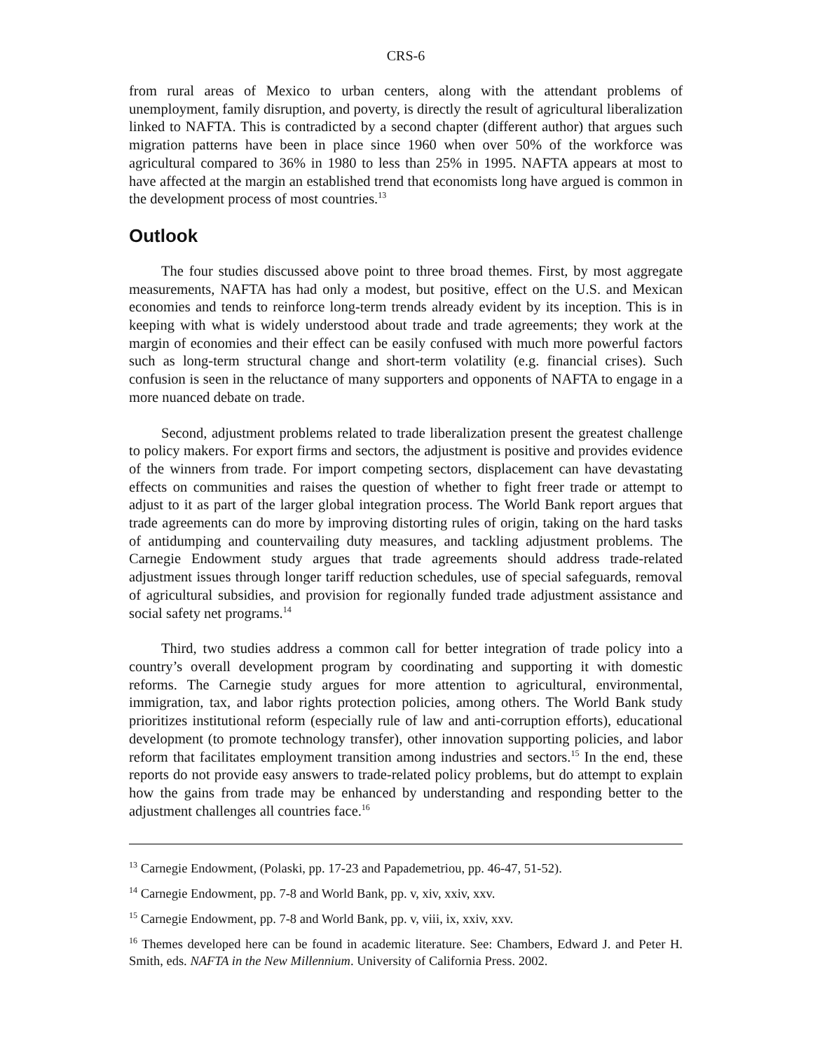CRS-6
from rural areas of Mexico to urban centers, along with the attendant problems of unemployment, family disruption, and poverty, is directly the result of agricultural liberalization linked to NAFTA. This is contradicted by a second chapter (different author) that argues such migration patterns have been in place since 1960 when over 50% of the workforce was agricultural compared to 36% in 1980 to less than 25% in 1995. NAFTA appears at most to have affected at the margin an established trend that economists long have argued is common in the development process of most countries.<sup>13</sup>
Outlook
The four studies discussed above point to three broad themes. First, by most aggregate measurements, NAFTA has had only a modest, but positive, effect on the U.S. and Mexican economies and tends to reinforce long-term trends already evident by its inception. This is in keeping with what is widely understood about trade and trade agreements; they work at the margin of economies and their effect can be easily confused with much more powerful factors such as long-term structural change and short-term volatility (e.g. financial crises). Such confusion is seen in the reluctance of many supporters and opponents of NAFTA to engage in a more nuanced debate on trade.
Second, adjustment problems related to trade liberalization present the greatest challenge to policy makers. For export firms and sectors, the adjustment is positive and provides evidence of the winners from trade. For import competing sectors, displacement can have devastating effects on communities and raises the question of whether to fight freer trade or attempt to adjust to it as part of the larger global integration process. The World Bank report argues that trade agreements can do more by improving distorting rules of origin, taking on the hard tasks of antidumping and countervailing duty measures, and tackling adjustment problems. The Carnegie Endowment study argues that trade agreements should address trade-related adjustment issues through longer tariff reduction schedules, use of special safeguards, removal of agricultural subsidies, and provision for regionally funded trade adjustment assistance and social safety net programs.<sup>14</sup>
Third, two studies address a common call for better integration of trade policy into a country’s overall development program by coordinating and supporting it with domestic reforms. The Carnegie study argues for more attention to agricultural, environmental, immigration, tax, and labor rights protection policies, among others. The World Bank study prioritizes institutional reform (especially rule of law and anti-corruption efforts), educational development (to promote technology transfer), other innovation supporting policies, and labor reform that facilitates employment transition among industries and sectors.<sup>15</sup> In the end, these reports do not provide easy answers to trade-related policy problems, but do attempt to explain how the gains from trade may be enhanced by understanding and responding better to the adjustment challenges all countries face.<sup>16</sup>
<sup>13</sup> Carnegie Endowment, (Polaski, pp. 17-23 and Papademetriou, pp. 46-47, 51-52).
<sup>14</sup> Carnegie Endowment, pp. 7-8 and World Bank, pp. v, xiv, xxiv, xxv.
<sup>15</sup> Carnegie Endowment, pp. 7-8 and World Bank, pp. v, viii, ix, xxiv, xxv.
<sup>16</sup> Themes developed here can be found in academic literature. See: Chambers, Edward J. and Peter H. Smith, eds. NAFTA in the New Millennium. University of California Press. 2002.